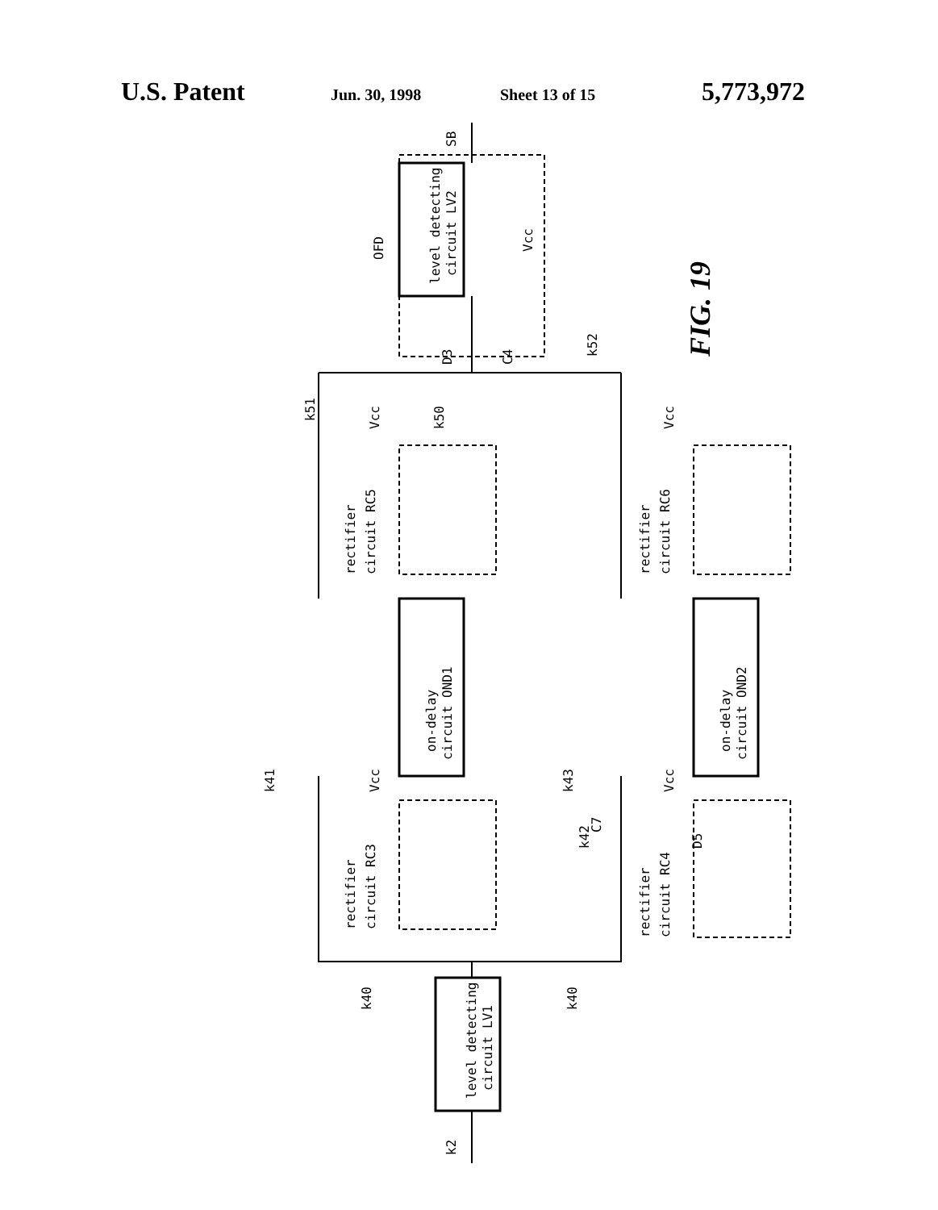U.S. Patent Jun. 30, 1998 Sheet 13 of 15 5,773,972
level detecting
circuit LV2
on-delay
circuit OND1
on-delay
circuit OND2
level detecting
circuit LV1
rectifier
circuit RC5
rectifier
circuit RC6
rectifier
circuit RC3
rectifier
circuit RC4
SB
OFD
Vcc
D3
C4
k52
k51
k50
Vcc
Vcc
k41
Vcc
k43
Vcc
C7
k42
D5
k40
k40
k2
FIG. 19